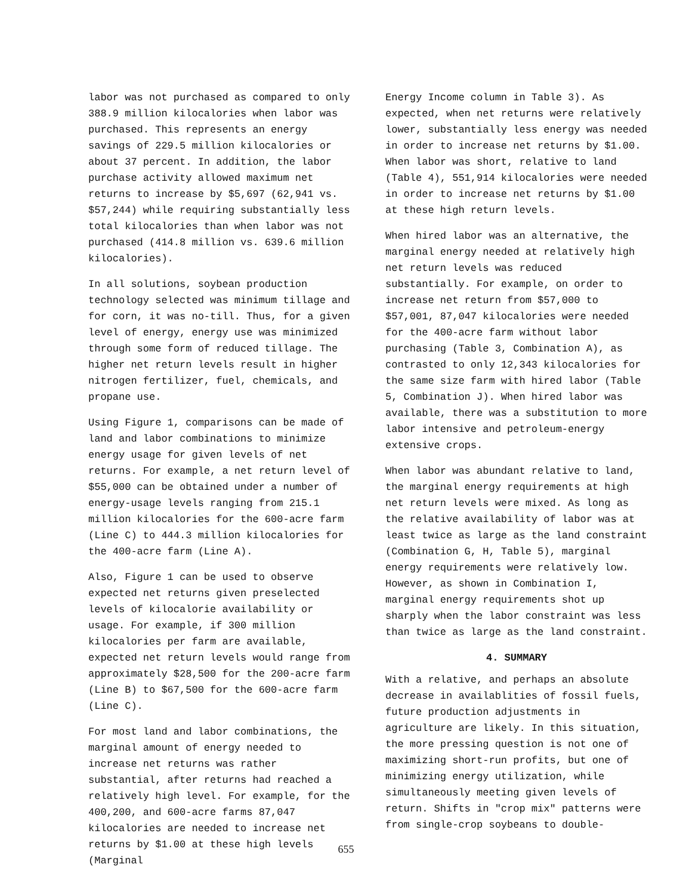labor was not purchased as compared to only 388.9 million kilocalories when labor was purchased. This represents an energy savings of 229.5 million kilocalories or about 37 percent. In addition, the labor purchase activity allowed maximum net returns to increase by $5,697 (62,941 vs. $57,244) while requiring substantially less total kilocalories than when labor was not purchased (414.8 million vs. 639.6 million kilocalories).
In all solutions, soybean production technology selected was minimum tillage and for corn, it was no-till. Thus, for a given level of energy, energy use was minimized through some form of reduced tillage. The higher net return levels result in higher nitrogen fertilizer, fuel, chemicals, and propane use.
Using Figure 1, comparisons can be made of land and labor combinations to minimize energy usage for given levels of net returns. For example, a net return level of $55,000 can be obtained under a number of energy-usage levels ranging from 215.1 million kilocalories for the 600-acre farm (Line C) to 444.3 million kilocalories for the 400-acre farm (Line A).
Also, Figure 1 can be used to observe expected net returns given preselected levels of kilocalorie availability or usage. For example, if 300 million kilocalories per farm are available, expected net return levels would range from approximately $28,500 for the 200-acre farm (Line B) to $67,500 for the 600-acre farm (Line C).
For most land and labor combinations, the marginal amount of energy needed to increase net returns was rather substantial, after returns had reached a relatively high level. For example, for the 400,200, and 600-acre farms 87,047 kilocalories are needed to increase net returns by $1.00 at these high levels (Marginal
Energy Income column in Table 3). As expected, when net returns were relatively lower, substantially less energy was needed in order to increase net returns by $1.00. When labor was short, relative to land (Table 4), 551,914 kilocalories were needed in order to increase net returns by $1.00 at these high return levels.
When hired labor was an alternative, the marginal energy needed at relatively high net return levels was reduced substantially. For example, on order to increase net return from $57,000 to $57,001, 87,047 kilocalories were needed for the 400-acre farm without labor purchasing (Table 3, Combination A), as contrasted to only 12,343 kilocalories for the same size farm with hired labor (Table 5, Combination J). When hired labor was available, there was a substitution to more labor intensive and petroleum-energy extensive crops.
When labor was abundant relative to land, the marginal energy requirements at high net return levels were mixed. As long as the relative availability of labor was at least twice as large as the land constraint (Combination G, H, Table 5), marginal energy requirements were relatively low. However, as shown in Combination I, marginal energy requirements shot up sharply when the labor constraint was less than twice as large as the land constraint.
4. SUMMARY
With a relative, and perhaps an absolute decrease in availablities of fossil fuels, future production adjustments in agriculture are likely. In this situation, the more pressing question is not one of maximizing short-run profits, but one of minimizing energy utilization, while simultaneously meeting given levels of return. Shifts in "crop mix" patterns were from single-crop soybeans to double-
655